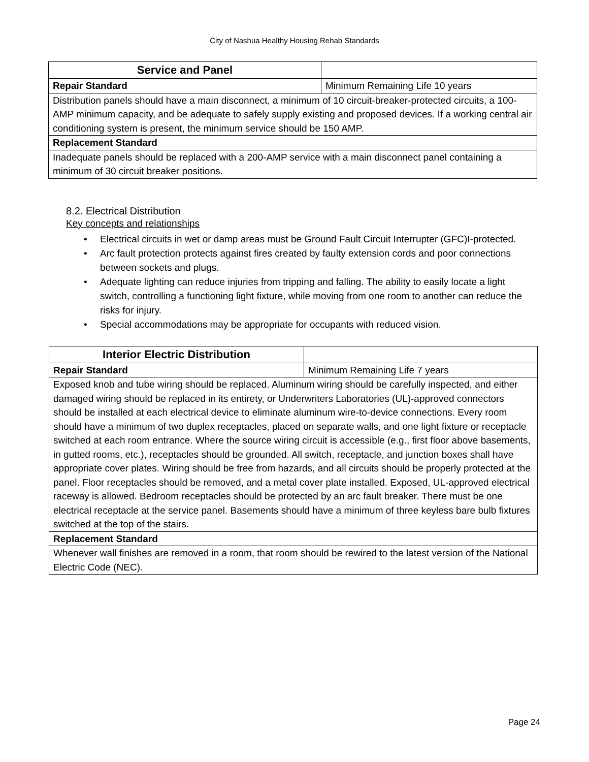City of Nashua Healthy Housing Rehab Standards
| Service and Panel | |
| Repair Standard | Minimum Remaining Life 10 years |
| Distribution panels should have a main disconnect, a minimum of 10 circuit-breaker-protected circuits, a 100-AMP minimum capacity, and be adequate to safely supply existing and proposed devices. If a working central air conditioning system is present, the minimum service should be 150 AMP. | |
| Replacement Standard | |
| Inadequate panels should be replaced with a 200-AMP service with a main disconnect panel containing a minimum of 30 circuit breaker positions. | |
8.2. Electrical Distribution
Key concepts and relationships
• Electrical circuits in wet or damp areas must be Ground Fault Circuit Interrupter (GFC)I-protected.
• Arc fault protection protects against fires created by faulty extension cords and poor connections between sockets and plugs.
• Adequate lighting can reduce injuries from tripping and falling. The ability to easily locate a light switch, controlling a functioning light fixture, while moving from one room to another can reduce the risks for injury.
• Special accommodations may be appropriate for occupants with reduced vision.
| Interior Electric Distribution | |
| Repair Standard | Minimum Remaining Life 7 years |
| Exposed knob and tube wiring should be replaced. Aluminum wiring should be carefully inspected, and either damaged wiring should be replaced in its entirety, or Underwriters Laboratories (UL)-approved connectors should be installed at each electrical device to eliminate aluminum wire-to-device connections. Every room should have a minimum of two duplex receptacles, placed on separate walls, and one light fixture or receptacle switched at each room entrance. Where the source wiring circuit is accessible (e.g., first floor above basements, in gutted rooms, etc.), receptacles should be grounded. All switch, receptacle, and junction boxes shall have appropriate cover plates. Wiring should be free from hazards, and all circuits should be properly protected at the panel. Floor receptacles should be removed, and a metal cover plate installed. Exposed, UL-approved electrical raceway is allowed. Bedroom receptacles should be protected by an arc fault breaker. There must be one electrical receptacle at the service panel. Basements should have a minimum of three keyless bare bulb fixtures switched at the top of the stairs. | |
| Replacement Standard | |
| Whenever wall finishes are removed in a room, that room should be rewired to the latest version of the National Electric Code (NEC). | |
Page 24